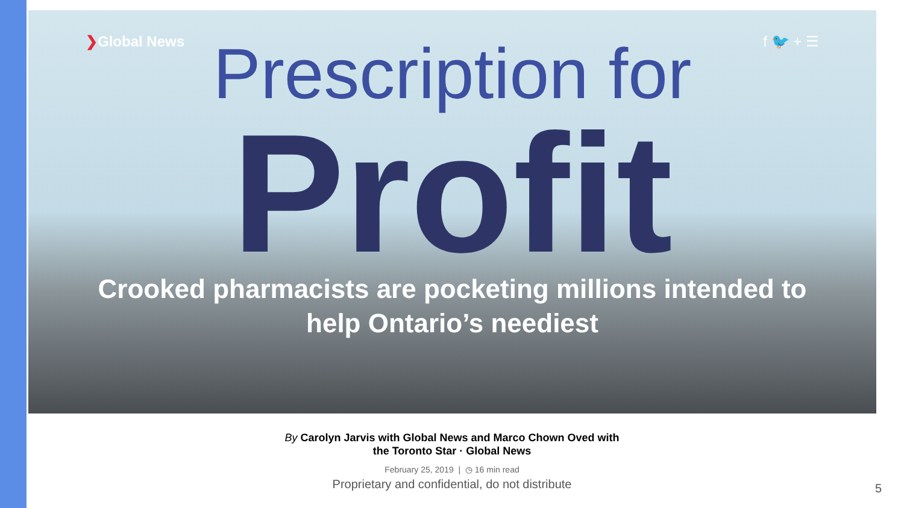❯Global News f 🐦 + ☰
Prescription for
Profit
Crooked pharmacists are pocketing millions intended to help Ontario’s neediest
By Carolyn Jarvis with Global News and Marco Chown Oved with
the Toronto Star · Global News
February 25, 2019 | ◷ 16 min read
Proprietary and confidential, do not distribute 5